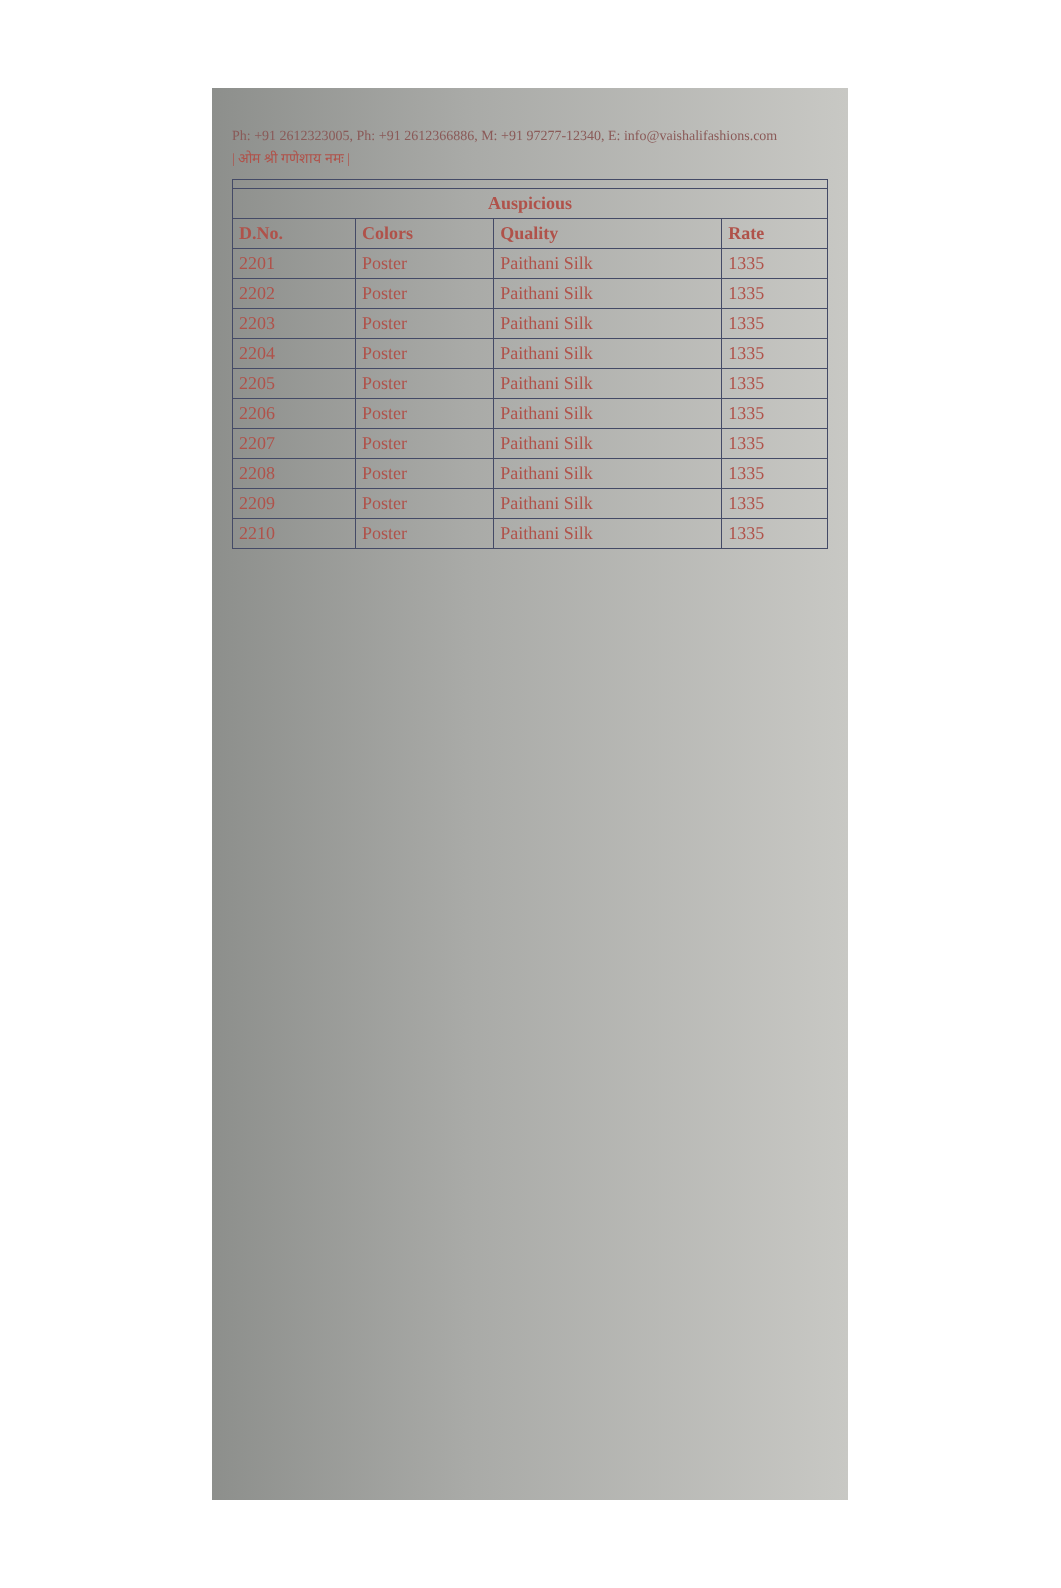Ph: +91 2612323005, Ph: +91 2612366886, M: +91 97277-12340, E: info@vaishalifashions.com
| ओम श्री गणेशाय नमः |
| Auspicious | | | |
| --- | --- | --- | --- |
| D.No. | Colors | Quality | Rate |
| 2201 | Poster | Paithani Silk | 1335 |
| 2202 | Poster | Paithani Silk | 1335 |
| 2203 | Poster | Paithani Silk | 1335 |
| 2204 | Poster | Paithani Silk | 1335 |
| 2205 | Poster | Paithani Silk | 1335 |
| 2206 | Poster | Paithani Silk | 1335 |
| 2207 | Poster | Paithani Silk | 1335 |
| 2208 | Poster | Paithani Silk | 1335 |
| 2209 | Poster | Paithani Silk | 1335 |
| 2210 | Poster | Paithani Silk | 1335 |